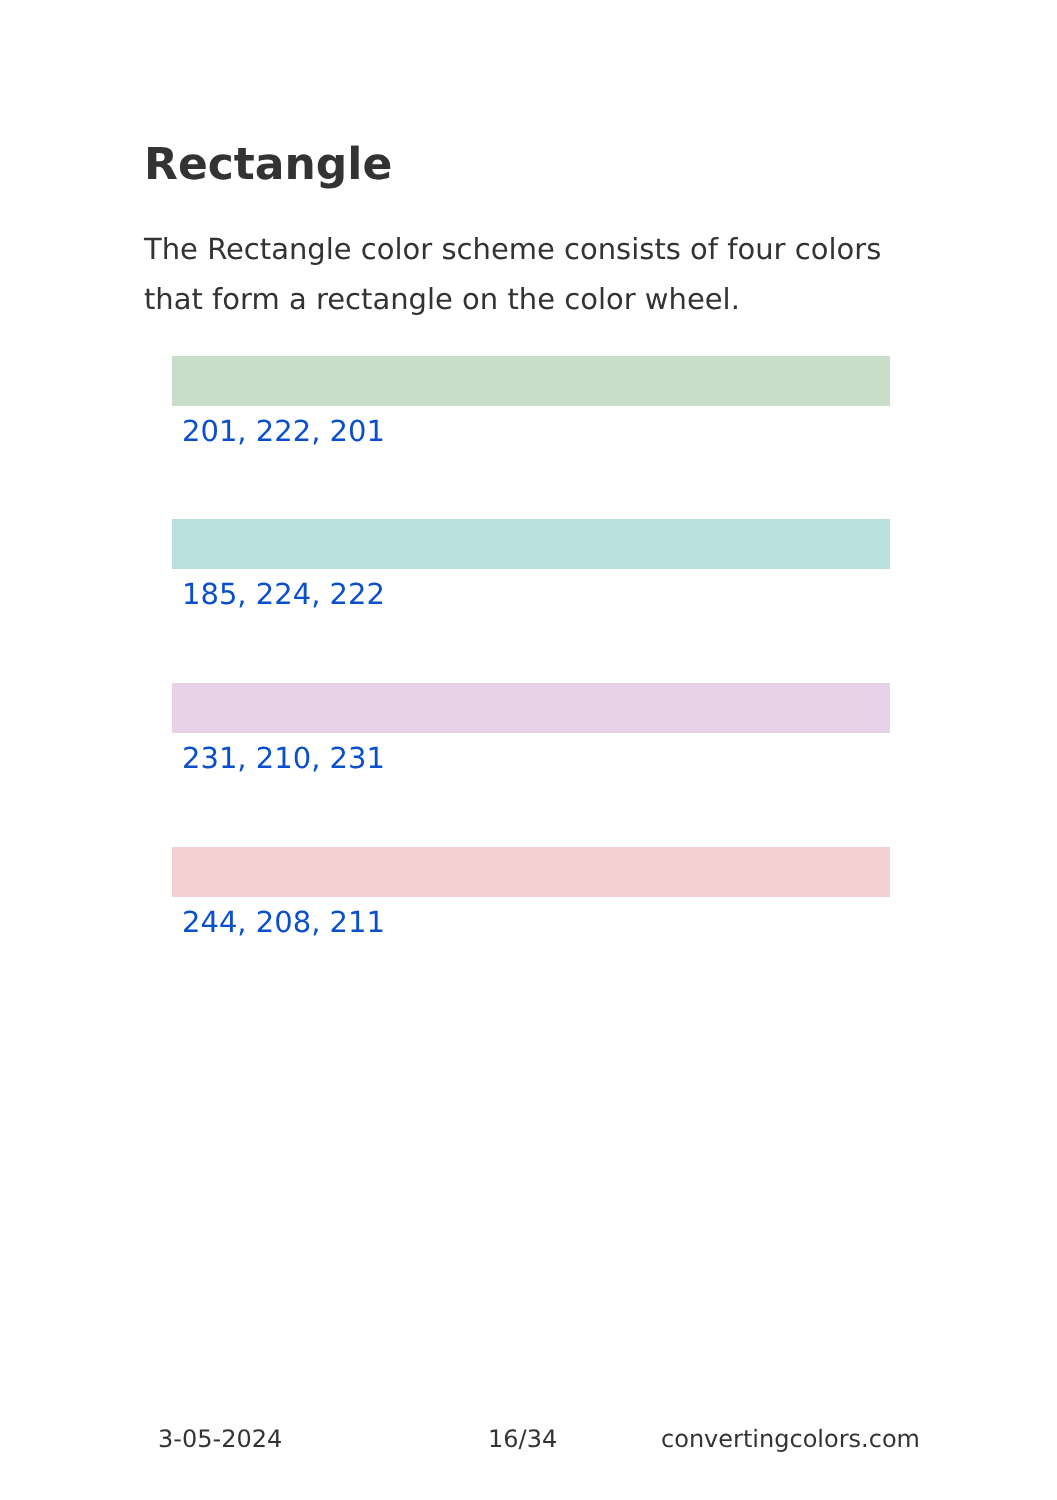Rectangle
The Rectangle color scheme consists of four colors that form a rectangle on the color wheel.
201, 222, 201
185, 224, 222
231, 210, 231
244, 208, 211
3-05-2024 16/34 convertingcolors.com